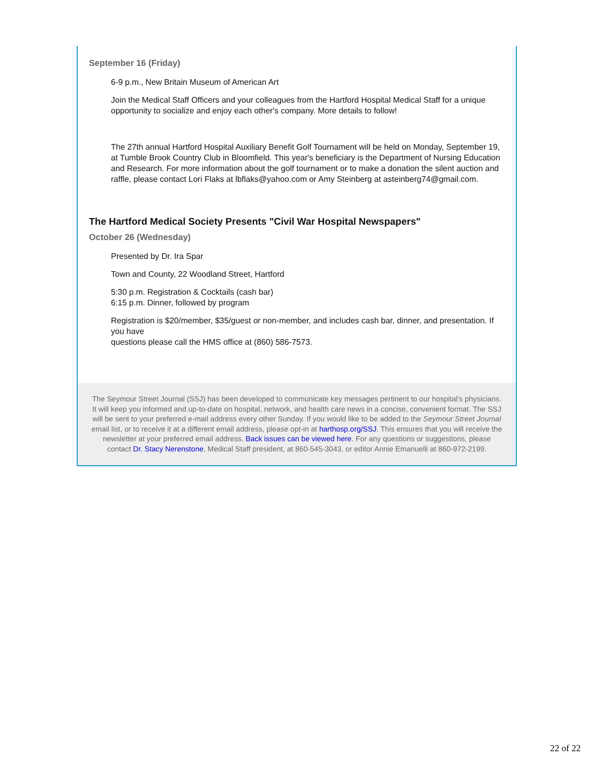September 16 (Friday)
6-9 p.m., New Britain Museum of American Art
Join the Medical Staff Officers and your colleagues from the Hartford Hospital Medical Staff for a unique opportunity to socialize and enjoy each other's company. More details to follow!
The 27th annual Hartford Hospital Auxiliary Benefit Golf Tournament will be held on Monday, September 19, at Tumble Brook Country Club in Bloomfield. This year's beneficiary is the Department of Nursing Education and Research. For more information about the golf tournament or to make a donation the silent auction and raffle, please contact Lori Flaks at lbflaks@yahoo.com or Amy Steinberg at asteinberg74@gmail.com.
The Hartford Medical Society Presents "Civil War Hospital Newspapers"
October 26 (Wednesday)
Presented by Dr. Ira Spar
Town and County, 22 Woodland Street, Hartford
5:30 p.m. Registration & Cocktails (cash bar)
6:15 p.m. Dinner, followed by program
Registration is $20/member, $35/guest or non-member, and includes cash bar, dinner, and presentation. If you have
questions please call the HMS office at (860) 586-7573.
The Seymour Street Journal (SSJ) has been developed to communicate key messages pertinent to our hospital's physicians. It will keep you informed and up-to-date on hospital, network, and health care news in a concise, convenient format. The SSJ will be sent to your preferred e-mail address every other Sunday. If you would like to be added to the Seymour Street Journal email list, or to receive it at a different email address, please opt-in at harthosp.org/SSJ. This ensures that you will receive the newsletter at your preferred email address. Back issues can be viewed here. For any questions or suggestions, please contact Dr. Stacy Nerenstone, Medical Staff president, at 860-545-3043, or editor Annie Emanuelli at 860-972-2199.
22 of 22